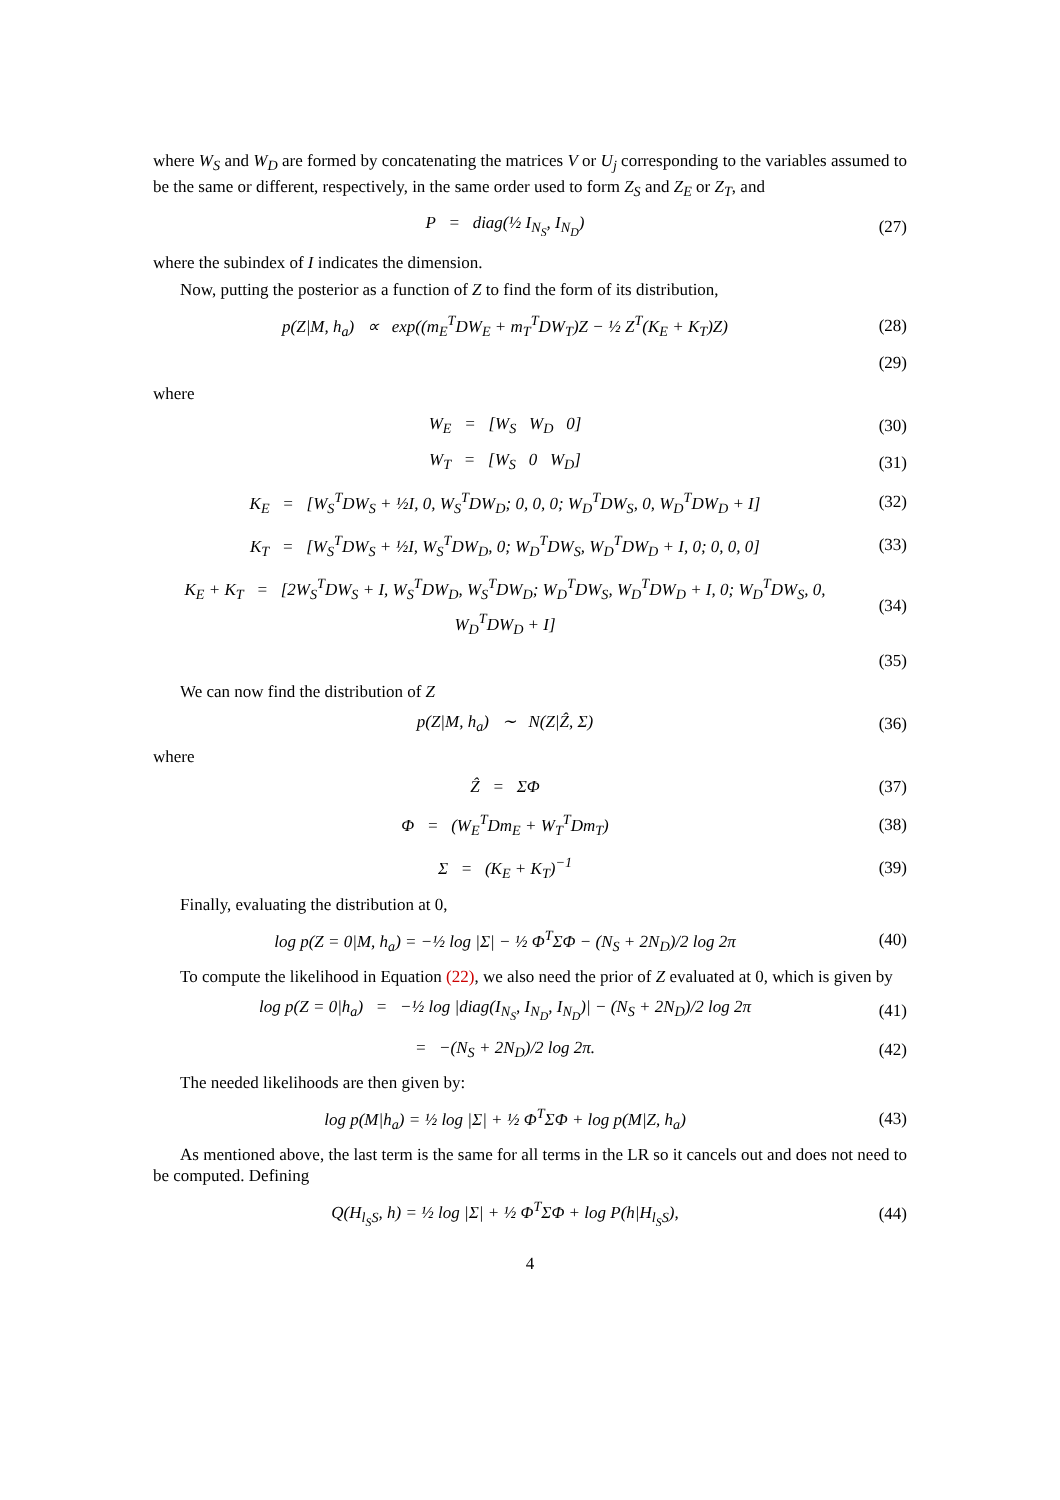where W<sub>S</sub> and W<sub>D</sub> are formed by concatenating the matrices V or U<sub>j</sub> corresponding to the variables assumed to be the same or different, respectively, in the same order used to form Z<sub>S</sub> and Z<sub>E</sub> or Z<sub>T</sub>, and
P = diag(½ I<sub>N<sub>S</sub></sub>, I<sub>N<sub>D</sub></sub>) (27)
where the subindex of I indicates the dimension.
Now, putting the posterior as a function of Z to find the form of its distribution,
p(Z|M, h<sub>a</sub>) ∝ exp((m<sub>E</sub><sup>T</sup>DW<sub>E</sub> + m<sub>T</sub><sup>T</sup>DW<sub>T</sub>)Z − ½ Z<sup>T</sup>(K<sub>E</sub> + K<sub>T</sub>)Z)
(28)
(29)
where
W<sub>E</sub> = [W<sub>S</sub> W<sub>D</sub> 0] (30)
W<sub>T</sub> = [W<sub>S</sub> 0 W<sub>D</sub>] (31)
K<sub>E</sub> = [W<sub>S</sub><sup>T</sup>DW<sub>S</sub> + ½I, 0, W<sub>S</sub><sup>T</sup>DW<sub>D</sub>; 0, 0, 0; W<sub>D</sub><sup>T</sup>DW<sub>S</sub>, 0, W<sub>D</sub><sup>T</sup>DW<sub>D</sub> + I]
(32)
K<sub>T</sub> = [W<sub>S</sub><sup>T</sup>DW<sub>S</sub> + ½I, W<sub>S</sub><sup>T</sup>DW<sub>D</sub>, 0; W<sub>D</sub><sup>T</sup>DW<sub>S</sub>, W<sub>D</sub><sup>T</sup>DW<sub>D</sub> + I, 0; 0, 0, 0]
(33)
K<sub>E</sub> + K<sub>T</sub> = [2W<sub>S</sub><sup>T</sup>DW<sub>S</sub> + I, W<sub>S</sub><sup>T</sup>DW<sub>D</sub>, W<sub>S</sub><sup>T</sup>DW<sub>D</sub>; W<sub>D</sub><sup>T</sup>DW<sub>S</sub>, W<sub>D</sub><sup>T</sup>DW<sub>D</sub> + I, 0; W<sub>D</sub><sup>T</sup>DW<sub>S</sub>, 0, W<sub>D</sub><sup>T</sup>DW<sub>D</sub> + I]
(34)
(35)
We can now find the distribution of Z
p(Z|M, h<sub>a</sub>) ∼ N(Z|Ẑ, Σ) (36)
where
Ẑ = ΣΦ (37)
Φ = (W<sub>E</sub><sup>T</sup>Dm<sub>E</sub> + W<sub>T</sub><sup>T</sup>Dm<sub>T</sub>) (38)
Σ = (K<sub>E</sub> + K<sub>T</sub>)<sup>−1</sup> (39)
Finally, evaluating the distribution at 0,
log p(Z = 0|M, h<sub>a</sub>) = −½ log |Σ| − ½ Φ<sup>T</sup>ΣΦ − (N<sub>S</sub> + 2N<sub>D</sub>)/2 log 2π
(40)
To compute the likelihood in Equation (22), we also need the prior of Z evaluated at 0, which is given by
log p(Z = 0|h<sub>a</sub>) = −½ log |diag(I<sub>N<sub>S</sub></sub>, I<sub>N<sub>D</sub></sub>, I<sub>N<sub>D</sub></sub>)| − (N<sub>S</sub> + 2N<sub>D</sub>)/2 log 2π
(41)
= −(N<sub>S</sub> + 2N<sub>D</sub>)/2 log 2π. (42)
The needed likelihoods are then given by:
log p(M|h<sub>a</sub>) = ½ log |Σ| + ½ Φ<sup>T</sup>ΣΦ + log p(M|Z, h<sub>a</sub>)
(43)
As mentioned above, the last term is the same for all terms in the LR so it cancels out and does not need to be computed. Defining
Q(H<sub>l<sub>S</sub>S</sub>, h) = ½ log |Σ| + ½ Φ<sup>T</sup>ΣΦ + log P(h|H<sub>l<sub>S</sub>S</sub>),
(44)
4